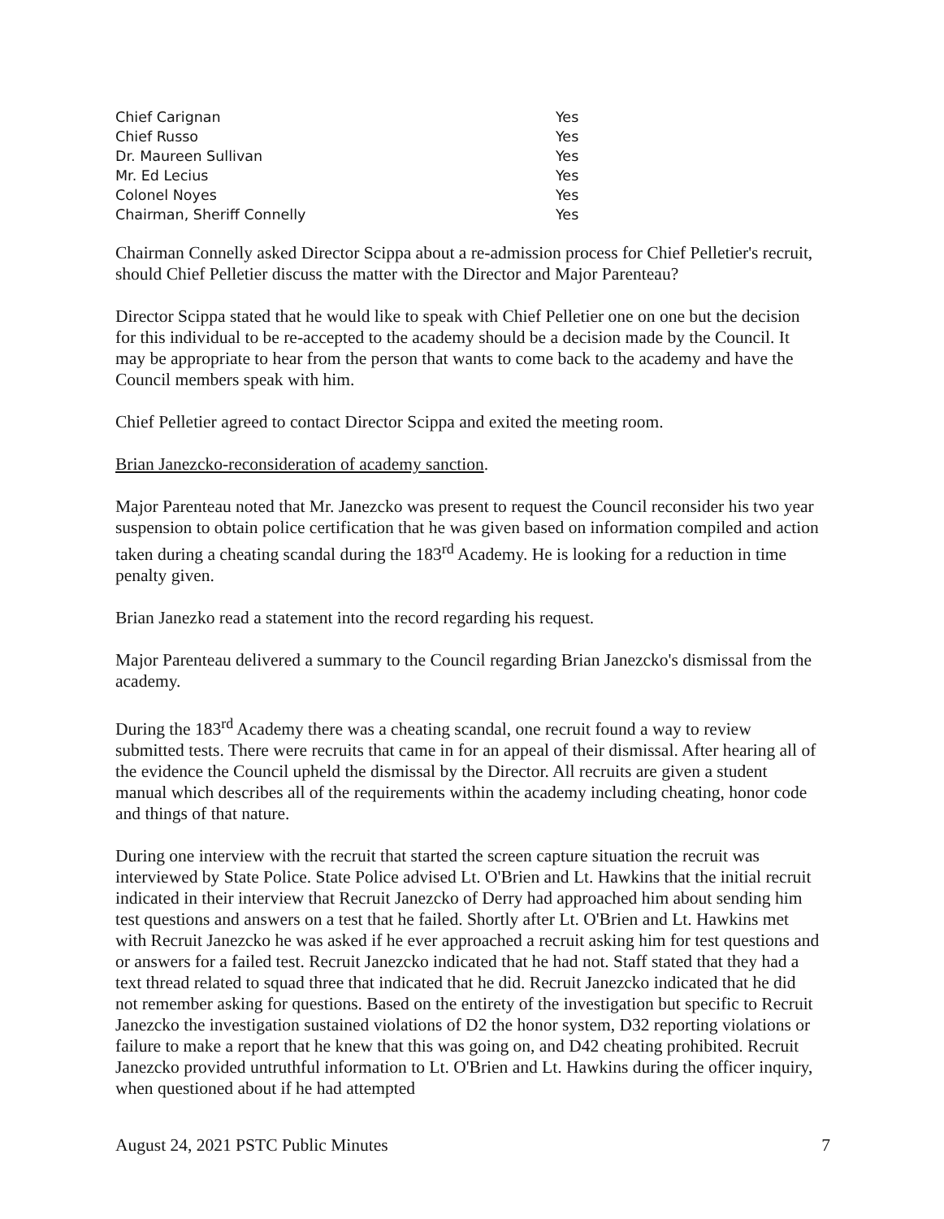| Chief Carignan | Yes |
| Chief Russo | Yes |
| Dr. Maureen Sullivan | Yes |
| Mr. Ed Lecius | Yes |
| Colonel Noyes | Yes |
| Chairman, Sheriff Connelly | Yes |
Chairman Connelly asked Director Scippa about a re-admission process for Chief Pelletier's recruit, should Chief Pelletier discuss the matter with the Director and Major Parenteau?
Director Scippa stated that he would like to speak with Chief Pelletier one on one but the decision for this individual to be re-accepted to the academy should be a decision made by the Council. It may be appropriate to hear from the person that wants to come back to the academy and have the Council members speak with him.
Chief Pelletier agreed to contact Director Scippa and exited the meeting room.
Brian Janezcko-reconsideration of academy sanction.
Major Parenteau noted that Mr. Janezcko was present to request the Council reconsider his two year suspension to obtain police certification that he was given based on information compiled and action taken during a cheating scandal during the 183<sup>rd</sup> Academy. He is looking for a reduction in time penalty given.
Brian Janezko read a statement into the record regarding his request.
Major Parenteau delivered a summary to the Council regarding Brian Janezcko's dismissal from the academy.
During the 183<sup>rd</sup> Academy there was a cheating scandal, one recruit found a way to review submitted tests. There were recruits that came in for an appeal of their dismissal. After hearing all of the evidence the Council upheld the dismissal by the Director. All recruits are given a student manual which describes all of the requirements within the academy including cheating, honor code and things of that nature.
During one interview with the recruit that started the screen capture situation the recruit was interviewed by State Police. State Police advised Lt. O'Brien and Lt. Hawkins that the initial recruit indicated in their interview that Recruit Janezcko of Derry had approached him about sending him test questions and answers on a test that he failed. Shortly after Lt. O'Brien and Lt. Hawkins met with Recruit Janezcko he was asked if he ever approached a recruit asking him for test questions and or answers for a failed test. Recruit Janezcko indicated that he had not. Staff stated that they had a text thread related to squad three that indicated that he did. Recruit Janezcko indicated that he did not remember asking for questions. Based on the entirety of the investigation but specific to Recruit Janezcko the investigation sustained violations of D2 the honor system, D32 reporting violations or failure to make a report that he knew that this was going on, and D42 cheating prohibited. Recruit Janezcko provided untruthful information to Lt. O'Brien and Lt. Hawkins during the officer inquiry, when questioned about if he had attempted
August 24, 2021 PSTC Public Minutes 7